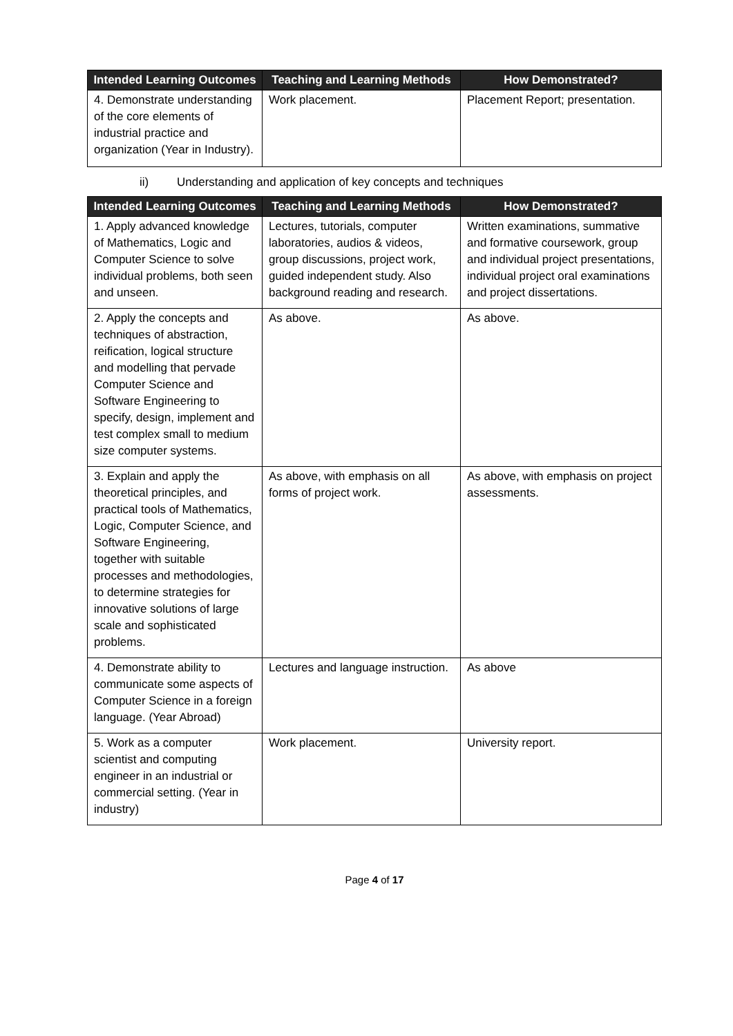| Intended Learning Outcomes | Teaching and Learning Methods | How Demonstrated? |
| --- | --- | --- |
| 4. Demonstrate understanding of the core elements of industrial practice and organization (Year in Industry). | Work placement. | Placement Report; presentation. |
ii) Understanding and application of key concepts and techniques
| Intended Learning Outcomes | Teaching and Learning Methods | How Demonstrated? |
| --- | --- | --- |
| 1. Apply advanced knowledge of Mathematics, Logic and Computer Science to solve individual problems, both seen and unseen. | Lectures, tutorials, computer laboratories, audios & videos, group discussions, project work, guided independent study. Also background reading and research. | Written examinations, summative and formative coursework, group and individual project presentations, individual project oral examinations and project dissertations. |
| 2. Apply the concepts and techniques of abstraction, reification, logical structure and modelling that pervade Computer Science and Software Engineering to specify, design, implement and test complex small to medium size computer systems. | As above. | As above. |
| 3. Explain and apply the theoretical principles, and practical tools of Mathematics, Logic, Computer Science, and Software Engineering, together with suitable processes and methodologies, to determine strategies for innovative solutions of large scale and sophisticated problems. | As above, with emphasis on all forms of project work. | As above, with emphasis on project assessments. |
| 4. Demonstrate ability to communicate some aspects of Computer Science in a foreign language. (Year Abroad) | Lectures and language instruction. | As above |
| 5. Work as a computer scientist and computing engineer in an industrial or commercial setting. (Year in industry) | Work placement. | University report. |
Page 4 of 17